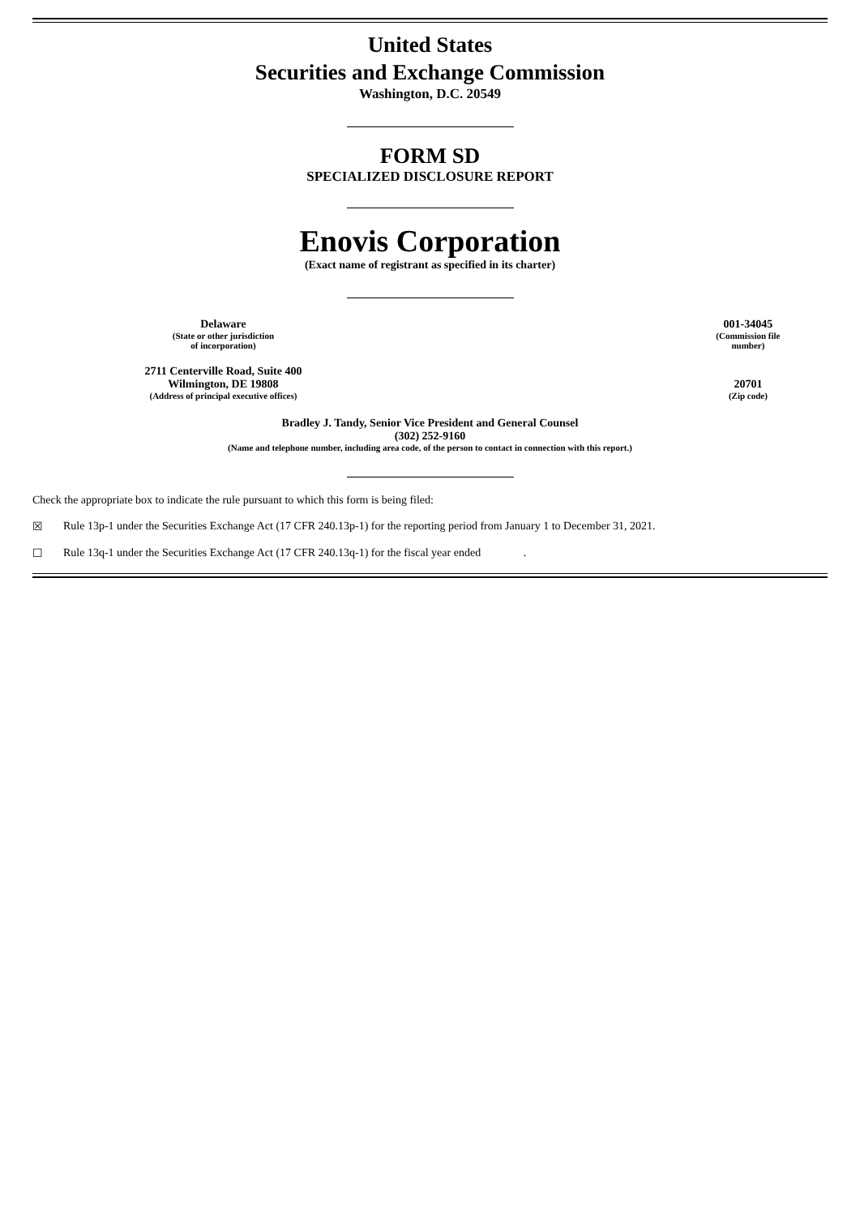United States
Securities and Exchange Commission
Washington, D.C. 20549
FORM SD
SPECIALIZED DISCLOSURE REPORT
Enovis Corporation
(Exact name of registrant as specified in its charter)
| Delaware | | 001-34045 |
| (State or other jurisdiction of incorporation) | | (Commission file number) |
| 2711 Centerville Road, Suite 400 Wilmington, DE 19808 | | 20701 |
| (Address of principal executive offices) | | (Zip code) |
Bradley J. Tandy, Senior Vice President and General Counsel
(302) 252-9160
(Name and telephone number, including area code, of the person to contact in connection with this report.)
Check the appropriate box to indicate the rule pursuant to which this form is being filed:
☒ Rule 13p-1 under the Securities Exchange Act (17 CFR 240.13p-1) for the reporting period from January 1 to December 31, 2021.
☐ Rule 13q-1 under the Securities Exchange Act (17 CFR 240.13q-1) for the fiscal year ended .